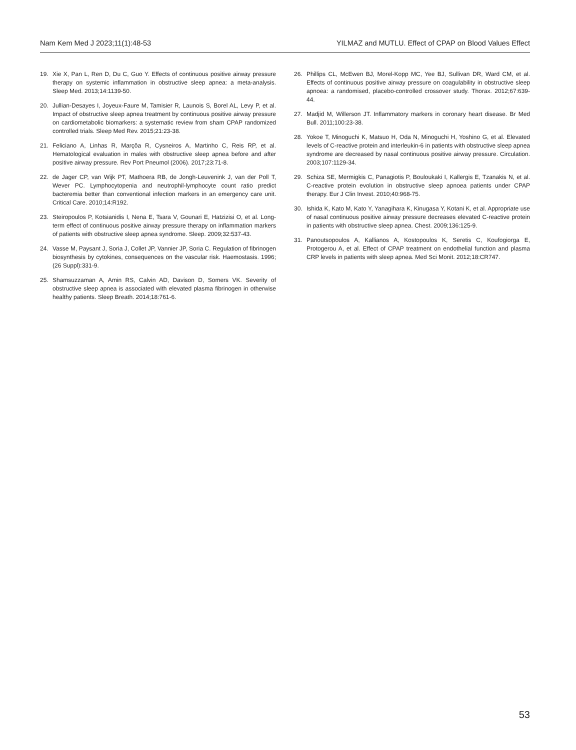Nam Kem Med J 2023;11(1):48-53 YILMAZ and MUTLU. Effect of CPAP on Blood Values Effect
19. Xie X, Pan L, Ren D, Du C, Guo Y. Effects of continuous positive airway pressure therapy on systemic inflammation in obstructive sleep apnea: a meta-analysis. Sleep Med. 2013;14:1139-50.
20. Jullian-Desayes I, Joyeux-Faure M, Tamisier R, Launois S, Borel AL, Levy P, et al. Impact of obstructive sleep apnea treatment by continuous positive airway pressure on cardiometabolic biomarkers: a systematic review from sham CPAP randomized controlled trials. Sleep Med Rev. 2015;21:23-38.
21. Feliciano A, Linhas R, Marçôa R, Cysneiros A, Martinho C, Reis RP, et al. Hematological evaluation in males with obstructive sleep apnea before and after positive airway pressure. Rev Port Pneumol (2006). 2017;23:71-8.
22. de Jager CP, van Wijk PT, Mathoera RB, de Jongh-Leuvenink J, van der Poll T, Wever PC. Lymphocytopenia and neutrophil-lymphocyte count ratio predict bacteremia better than conventional infection markers in an emergency care unit. Critical Care. 2010;14:R192.
23. Steiropoulos P, Kotsianidis I, Nena E, Tsara V, Gounari E, Hatzizisi O, et al. Long-term effect of continuous positive airway pressure therapy on inflammation markers of patients with obstructive sleep apnea syndrome. Sleep. 2009;32:537-43.
24. Vasse M, Paysant J, Soria J, Collet JP, Vannier JP, Soria C. Regulation of fibrinogen biosynthesis by cytokines, consequences on the vascular risk. Haemostasis. 1996;(26 Suppl):331-9.
25. Shamsuzzaman A, Amin RS, Calvin AD, Davison D, Somers VK. Severity of obstructive sleep apnea is associated with elevated plasma fibrinogen in otherwise healthy patients. Sleep Breath. 2014;18:761-6.
26. Phillips CL, McEwen BJ, Morel-Kopp MC, Yee BJ, Sullivan DR, Ward CM, et al. Effects of continuous positive airway pressure on coagulability in obstructive sleep apnoea: a randomised, placebo-controlled crossover study. Thorax. 2012;67:639-44.
27. Madjid M, Willerson JT. Inflammatory markers in coronary heart disease. Br Med Bull. 2011;100:23-38.
28. Yokoe T, Minoguchi K, Matsuo H, Oda N, Minoguchi H, Yoshino G, et al. Elevated levels of C-reactive protein and interleukin-6 in patients with obstructive sleep apnea syndrome are decreased by nasal continuous positive airway pressure. Circulation. 2003;107:1129-34.
29. Schiza SE, Mermigkis C, Panagiotis P, Bouloukaki I, Kallergis E, Tzanakis N, et al. C-reactive protein evolution in obstructive sleep apnoea patients under CPAP therapy. Eur J Clin Invest. 2010;40:968-75.
30. Ishida K, Kato M, Kato Y, Yanagihara K, Kinugasa Y, Kotani K, et al. Appropriate use of nasal continuous positive airway pressure decreases elevated C-reactive protein in patients with obstructive sleep apnea. Chest. 2009;136:125-9.
31. Panoutsopoulos A, Kallianos A, Kostopoulos K, Seretis C, Koufogiorga E, Protogerou A, et al. Effect of CPAP treatment on endothelial function and plasma CRP levels in patients with sleep apnea. Med Sci Monit. 2012;18:CR747.
53